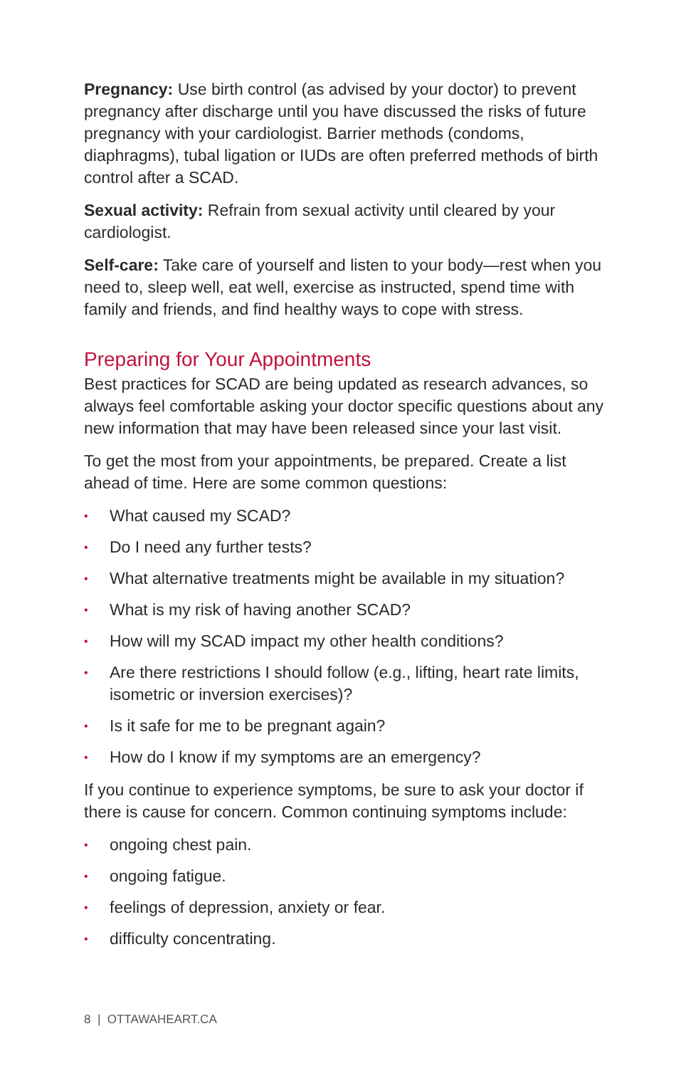Pregnancy: Use birth control (as advised by your doctor) to prevent pregnancy after discharge until you have discussed the risks of future pregnancy with your cardiologist. Barrier methods (condoms, diaphragms), tubal ligation or IUDs are often preferred methods of birth control after a SCAD.
Sexual activity: Refrain from sexual activity until cleared by your cardiologist.
Self-care: Take care of yourself and listen to your body—rest when you need to, sleep well, eat well, exercise as instructed, spend time with family and friends, and find healthy ways to cope with stress.
Preparing for Your Appointments
Best practices for SCAD are being updated as research advances, so always feel comfortable asking your doctor specific questions about any new information that may have been released since your last visit.
To get the most from your appointments, be prepared. Create a list ahead of time. Here are some common questions:
• What caused my SCAD?
• Do I need any further tests?
• What alternative treatments might be available in my situation?
• What is my risk of having another SCAD?
• How will my SCAD impact my other health conditions?
• Are there restrictions I should follow (e.g., lifting, heart rate limits, isometric or inversion exercises)?
• Is it safe for me to be pregnant again?
• How do I know if my symptoms are an emergency?
If you continue to experience symptoms, be sure to ask your doctor if there is cause for concern. Common continuing symptoms include:
• ongoing chest pain.
• ongoing fatigue.
• feelings of depression, anxiety or fear.
• difficulty concentrating.
8 | OTTAWAHEART.CA